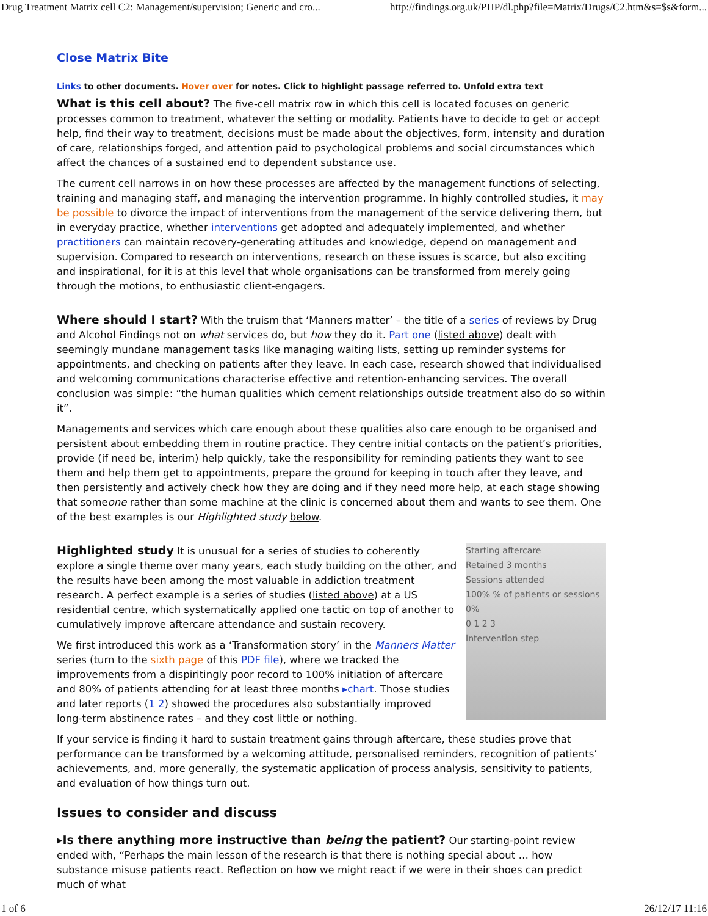Drug Treatment Matrix cell C2: Management/supervision; Generic and cro... http://findings.org.uk/PHP/dl.php?file=Matrix/Drugs/C2.htm&s=$s&form...
Close Matrix Bite
Links to other documents. Hover over for notes. Click to highlight passage referred to. Unfold extra text
What is this cell about? The five-cell matrix row in which this cell is located focuses on generic processes common to treatment, whatever the setting or modality. Patients have to decide to get or accept help, find their way to treatment, decisions must be made about the objectives, form, intensity and duration of care, relationships forged, and attention paid to psychological problems and social circumstances which affect the chances of a sustained end to dependent substance use.
The current cell narrows in on how these processes are affected by the management functions of selecting, training and managing staff, and managing the intervention programme. In highly controlled studies, it may be possible to divorce the impact of interventions from the management of the service delivering them, but in everyday practice, whether interventions get adopted and adequately implemented, and whether practitioners can maintain recovery-generating attitudes and knowledge, depend on management and supervision. Compared to research on interventions, research on these issues is scarce, but also exciting and inspirational, for it is at this level that whole organisations can be transformed from merely going through the motions, to enthusiastic client-engagers.
Where should I start? With the truism that ‘Manners matter’ – the title of a series of reviews by Drug and Alcohol Findings not on what services do, but how they do it. Part one (listed above) dealt with seemingly mundane management tasks like managing waiting lists, setting up reminder systems for appointments, and checking on patients after they leave. In each case, research showed that individualised and welcoming communications characterise effective and retention-enhancing services. The overall conclusion was simple: “the human qualities which cement relationships outside treatment also do so within it”.
Managements and services which care enough about these qualities also care enough to be organised and persistent about embedding them in routine practice. They centre initial contacts on the patient’s priorities, provide (if need be, interim) help quickly, take the responsibility for reminding patients they want to see them and help them get to appointments, prepare the ground for keeping in touch after they leave, and then persistently and actively check how they are doing and if they need more help, at each stage showing that someone rather than some machine at the clinic is concerned about them and wants to see them. One of the best examples is our Highlighted study below.
Starting aftercare
Retained 3 months
Sessions attended
100% % of patients or sessions 0%
0 1 2 3
Intervention step
Highlighted study It is unusual for a series of studies to coherently explore a single theme over many years, each study building on the other, and the results have been among the most valuable in addiction treatment research. A perfect example is a series of studies (listed above) at a US residential centre, which systematically applied one tactic on top of another to cumulatively improve aftercare attendance and sustain recovery.
We first introduced this work as a ‘Transformation story’ in the Manners Matter series (turn to the sixth page of this PDF file), where we tracked the improvements from a dispiritingly poor record to 100% initiation of aftercare and 80% of patients attending for at least three months ▸chart. Those studies and later reports (1 2) showed the procedures also substantially improved long-term abstinence rates – and they cost little or nothing.
If your service is finding it hard to sustain treatment gains through aftercare, these studies prove that performance can be transformed by a welcoming attitude, personalised reminders, recognition of patients’ achievements, and, more generally, the systematic application of process analysis, sensitivity to patients, and evaluation of how things turn out.
Issues to consider and discuss
▸Is there anything more instructive than being the patient? Our starting-point review ended with, “Perhaps the main lesson of the research is that there is nothing special about … how substance misuse patients react. Reflection on how we might react if we were in their shoes can predict much of what
1 of 6 26/12/17 11:16